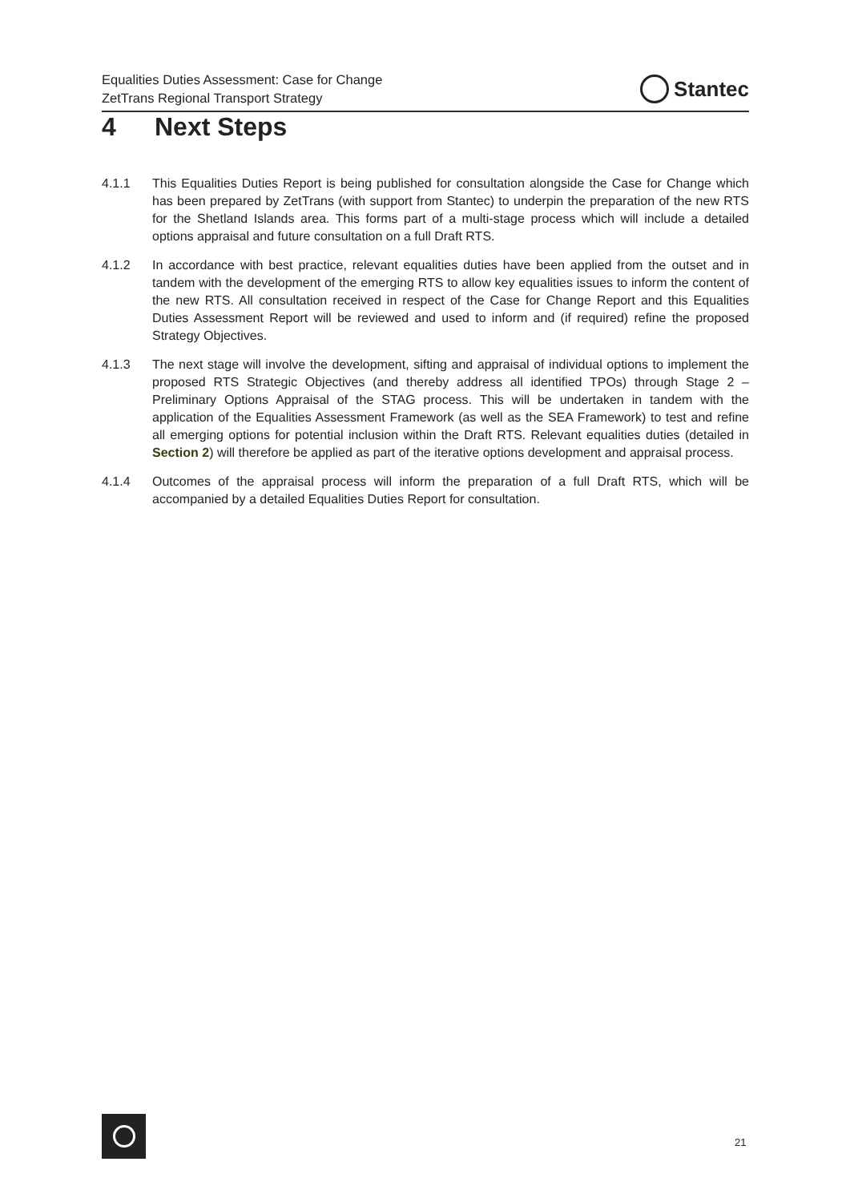Equalities Duties Assessment: Case for Change
ZetTrans Regional Transport Strategy
Stantec
4 Next Steps
4.1.1 This Equalities Duties Report is being published for consultation alongside the Case for Change which has been prepared by ZetTrans (with support from Stantec) to underpin the preparation of the new RTS for the Shetland Islands area. This forms part of a multi-stage process which will include a detailed options appraisal and future consultation on a full Draft RTS.
4.1.2 In accordance with best practice, relevant equalities duties have been applied from the outset and in tandem with the development of the emerging RTS to allow key equalities issues to inform the content of the new RTS. All consultation received in respect of the Case for Change Report and this Equalities Duties Assessment Report will be reviewed and used to inform and (if required) refine the proposed Strategy Objectives.
4.1.3 The next stage will involve the development, sifting and appraisal of individual options to implement the proposed RTS Strategic Objectives (and thereby address all identified TPOs) through Stage 2 – Preliminary Options Appraisal of the STAG process. This will be undertaken in tandem with the application of the Equalities Assessment Framework (as well as the SEA Framework) to test and refine all emerging options for potential inclusion within the Draft RTS. Relevant equalities duties (detailed in Section 2) will therefore be applied as part of the iterative options development and appraisal process.
4.1.4 Outcomes of the appraisal process will inform the preparation of a full Draft RTS, which will be accompanied by a detailed Equalities Duties Report for consultation.
21